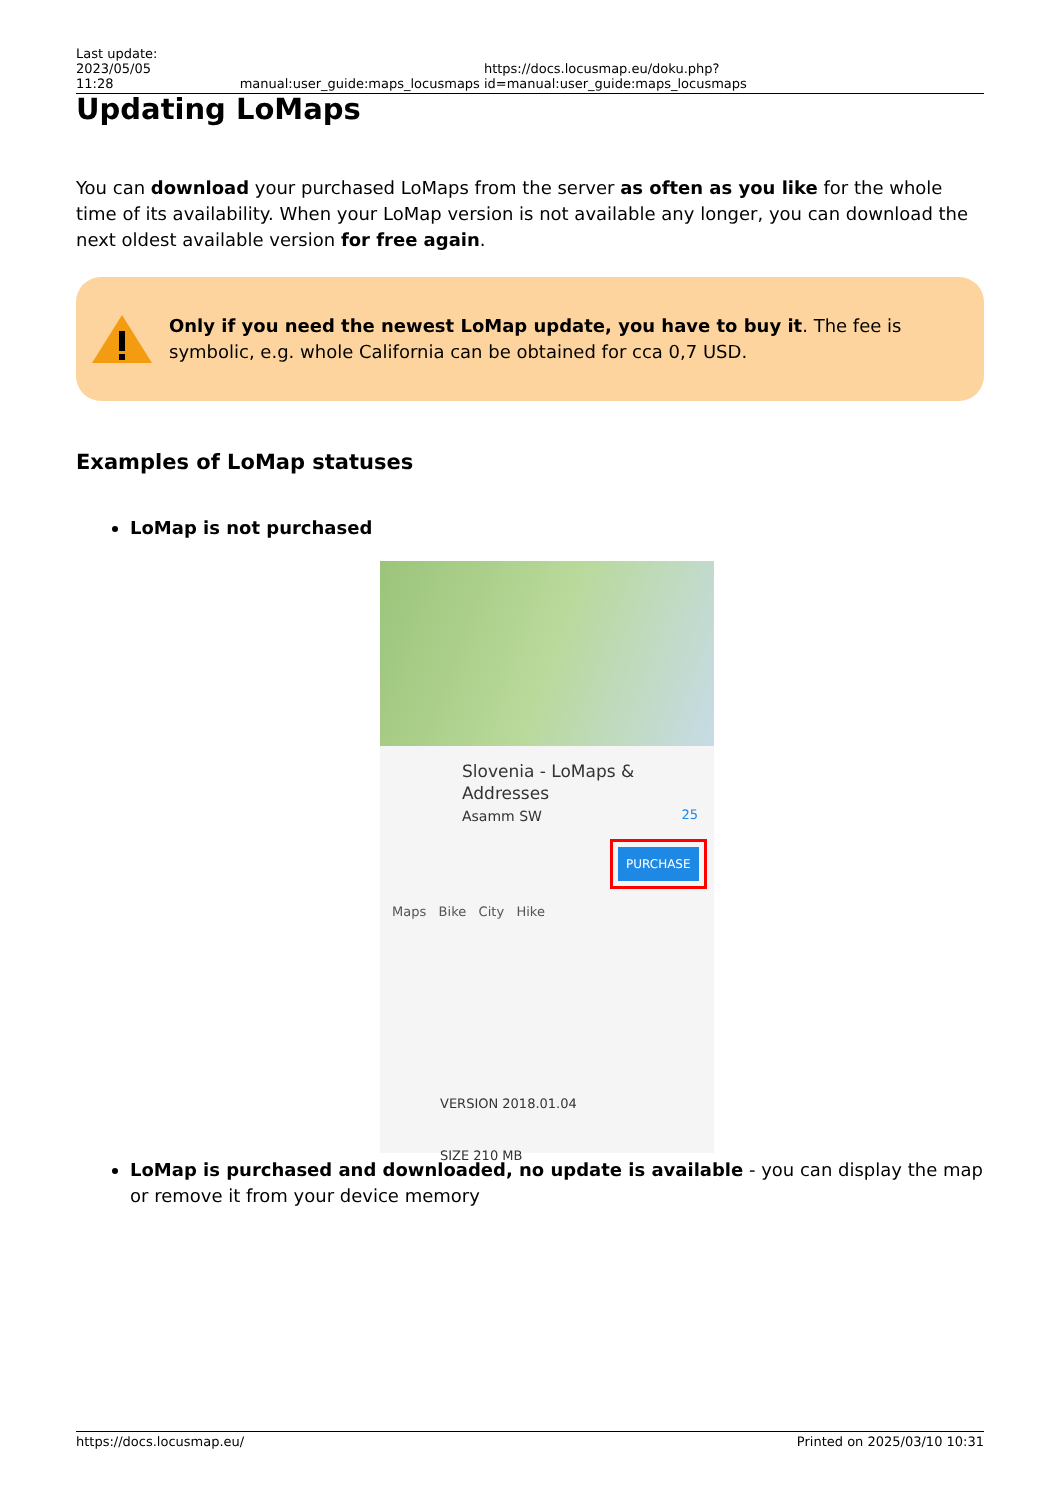Last update: 2023/05/05
11:28
manual:user_guide:maps_locusmaps
https://docs.locusmap.eu/doku.php?id=manual:user_guide:maps_locusmaps
Updating LoMaps
You can download your purchased LoMaps from the server as often as you like for the whole time of its availability. When your LoMap version is not available any longer, you can download the next oldest available version for free again.
Only if you need the newest LoMap update, you have to buy it. The fee is symbolic, e.g. whole California can be obtained for cca 0,7 USD.
Examples of LoMap statuses
LoMap is not purchased
Slovenia - LoMaps & Addresses
Asamm SW 25
PURCHASE
Maps Bike City Hike
VERSION 2018.01.04
SIZE 210 MB
LoMap is purchased and downloaded, no update is available - you can display the map or remove it from your device memory
https://docs.locusmap.eu/ Printed on 2025/03/10 10:31